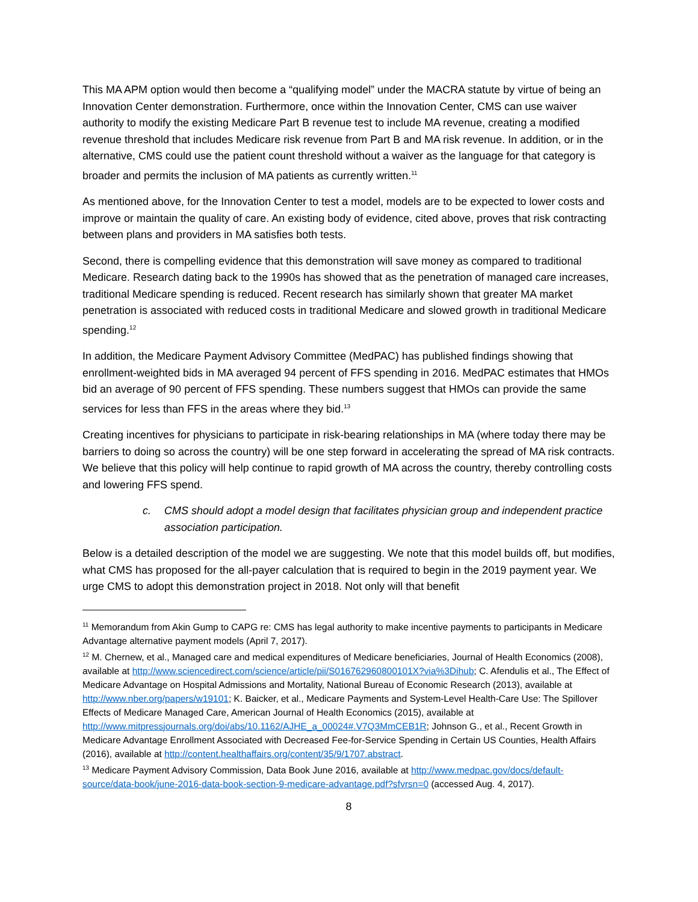This MA APM option would then become a “qualifying model” under the MACRA statute by virtue of being an Innovation Center demonstration. Furthermore, once within the Innovation Center, CMS can use waiver authority to modify the existing Medicare Part B revenue test to include MA revenue, creating a modified revenue threshold that includes Medicare risk revenue from Part B and MA risk revenue. In addition, or in the alternative, CMS could use the patient count threshold without a waiver as the language for that category is broader and permits the inclusion of MA patients as currently written.<sup>11</sup>
As mentioned above, for the Innovation Center to test a model, models are to be expected to lower costs and improve or maintain the quality of care. An existing body of evidence, cited above, proves that risk contracting between plans and providers in MA satisfies both tests.
Second, there is compelling evidence that this demonstration will save money as compared to traditional Medicare. Research dating back to the 1990s has showed that as the penetration of managed care increases, traditional Medicare spending is reduced. Recent research has similarly shown that greater MA market penetration is associated with reduced costs in traditional Medicare and slowed growth in traditional Medicare spending.<sup>12</sup>
In addition, the Medicare Payment Advisory Committee (MedPAC) has published findings showing that enrollment-weighted bids in MA averaged 94 percent of FFS spending in 2016. MedPAC estimates that HMOs bid an average of 90 percent of FFS spending. These numbers suggest that HMOs can provide the same services for less than FFS in the areas where they bid.<sup>13</sup>
Creating incentives for physicians to participate in risk-bearing relationships in MA (where today there may be barriers to doing so across the country) will be one step forward in accelerating the spread of MA risk contracts. We believe that this policy will help continue to rapid growth of MA across the country, thereby controlling costs and lowering FFS spend.
c. CMS should adopt a model design that facilitates physician group and independent practice association participation.
Below is a detailed description of the model we are suggesting. We note that this model builds off, but modifies, what CMS has proposed for the all-payer calculation that is required to begin in the 2019 payment year. We urge CMS to adopt this demonstration project in 2018. Not only will that benefit
<sup>11</sup> Memorandum from Akin Gump to CAPG re: CMS has legal authority to make incentive payments to participants in Medicare Advantage alternative payment models (April 7, 2017).
<sup>12</sup> M. Chernew, et al., Managed care and medical expenditures of Medicare beneficiaries, Journal of Health Economics (2008), available at http://www.sciencedirect.com/science/article/pii/S016762960800101X?via%3Dihub; C. Afendulis et al., The Effect of Medicare Advantage on Hospital Admissions and Mortality, National Bureau of Economic Research (2013), available at http://www.nber.org/papers/w19101; K. Baicker, et al., Medicare Payments and System-Level Health-Care Use: The Spillover Effects of Medicare Managed Care, American Journal of Health Economics (2015), available at http://www.mitpressjournals.org/doi/abs/10.1162/AJHE_a_00024#.V7Q3MmCEB1R; Johnson G., et al., Recent Growth in Medicare Advantage Enrollment Associated with Decreased Fee-for-Service Spending in Certain US Counties, Health Affairs (2016), available at http://content.healthaffairs.org/content/35/9/1707.abstract.
<sup>13</sup> Medicare Payment Advisory Commission, Data Book June 2016, available at http://www.medpac.gov/docs/default-source/data-book/june-2016-data-book-section-9-medicare-advantage.pdf?sfvrsn=0 (accessed Aug. 4, 2017).
8